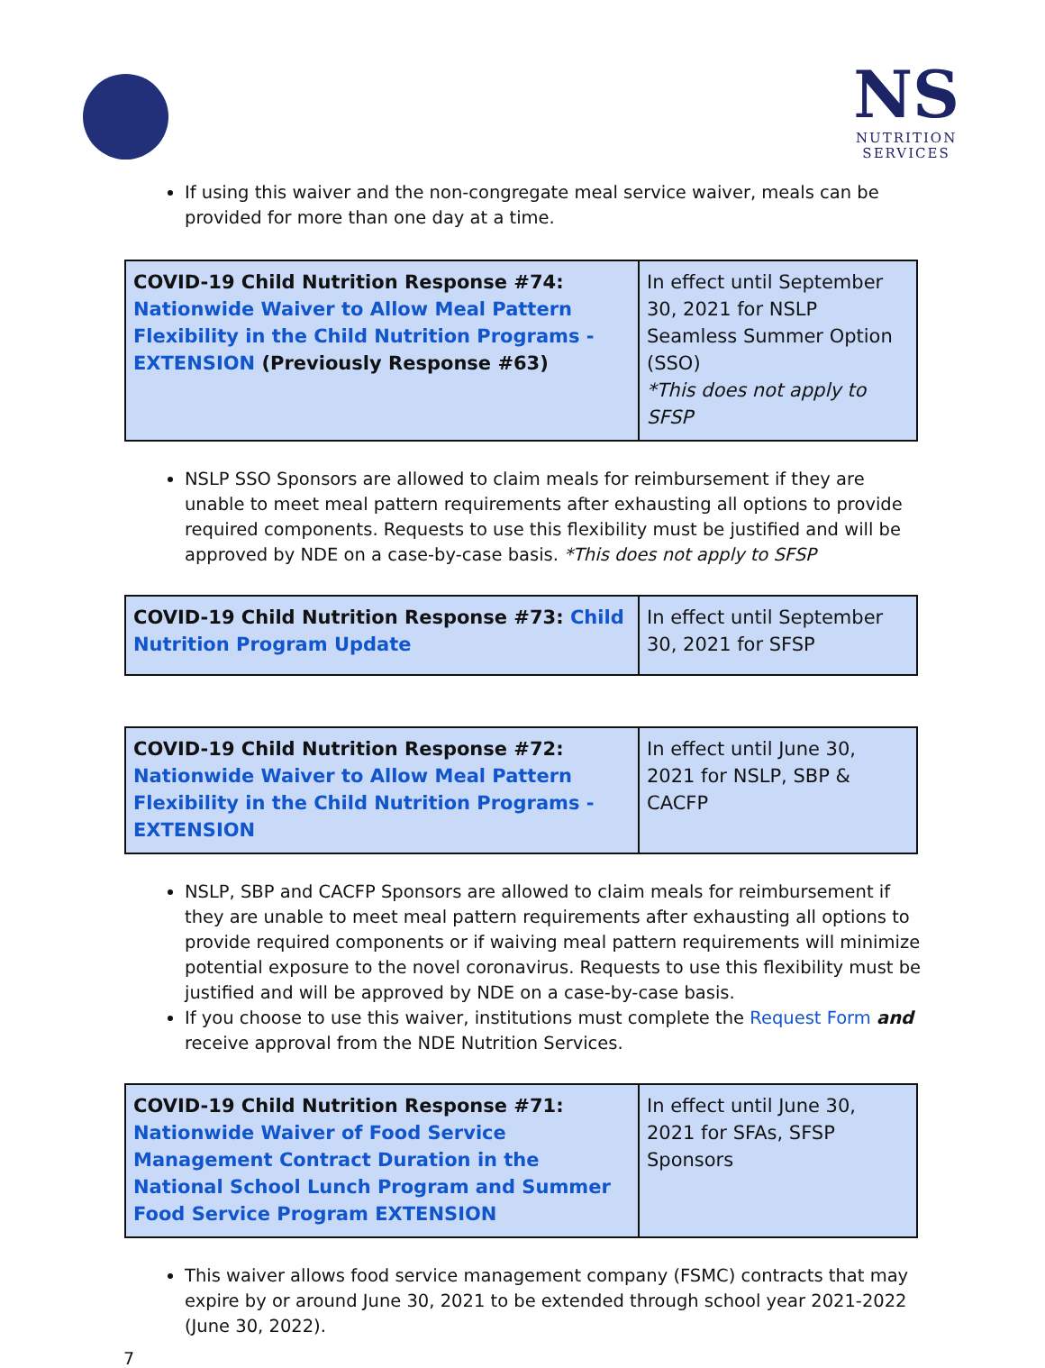NS
NUTRITION
SERVICES
If using this waiver and the non-congregate meal service waiver, meals can be provided for more than one day at a time.
| COVID-19 Child Nutrition Response #74: Nationwide Waiver to Allow Meal Pattern Flexibility in the Child Nutrition Programs - EXTENSION (Previously Response #63) | In effect until September 30, 2021 for NSLP Seamless Summer Option (SSO) *This does not apply to SFSP |
NSLP SSO Sponsors are allowed to claim meals for reimbursement if they are unable to meet meal pattern requirements after exhausting all options to provide required components. Requests to use this flexibility must be justified and will be approved by NDE on a case-by-case basis. *This does not apply to SFSP
| COVID-19 Child Nutrition Response #73: Child Nutrition Program Update | In effect until September 30, 2021 for SFSP |
| COVID-19 Child Nutrition Response #72: Nationwide Waiver to Allow Meal Pattern Flexibility in the Child Nutrition Programs - EXTENSION | In effect until June 30, 2021 for NSLP, SBP & CACFP |
NSLP, SBP and CACFP Sponsors are allowed to claim meals for reimbursement if they are unable to meet meal pattern requirements after exhausting all options to provide required components or if waiving meal pattern requirements will minimize potential exposure to the novel coronavirus. Requests to use this flexibility must be justified and will be approved by NDE on a case-by-case basis.
If you choose to use this waiver, institutions must complete the Request Form and receive approval from the NDE Nutrition Services.
| COVID-19 Child Nutrition Response #71: Nationwide Waiver of Food Service Management Contract Duration in the National School Lunch Program and Summer Food Service Program EXTENSION | In effect until June 30, 2021 for SFAs, SFSP Sponsors |
This waiver allows food service management company (FSMC) contracts that may expire by or around June 30, 2021 to be extended through school year 2021-2022 (June 30, 2022).
7